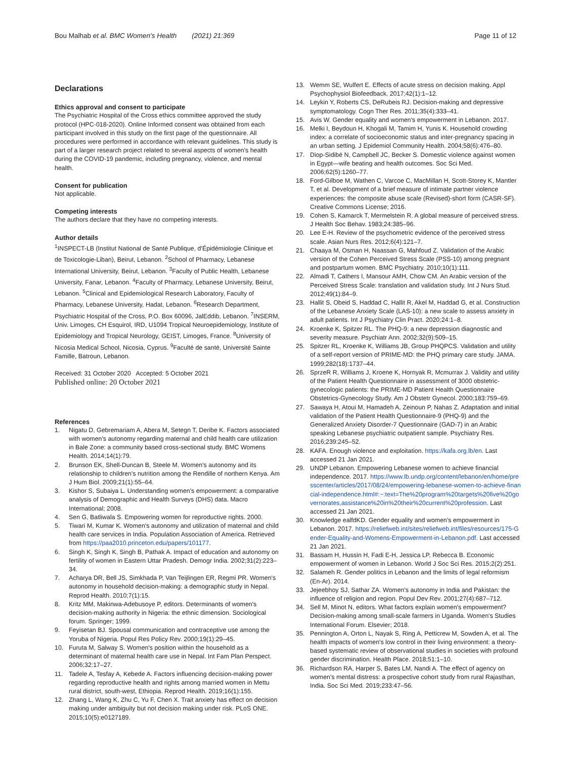Bou Malhab et al. BMC Women's Health (2021) 21:369
Page 11 of 12
Declarations
Ethics approval and consent to participate
The Psychiatric Hospital of the Cross ethics committee approved the study protocol (HPC-018-2020). Online Informed consent was obtained from each participant involved in this study on the first page of the questionnaire. All procedures were performed in accordance with relevant guidelines. This study is part of a larger research project related to several aspects of women's health during the COVID-19 pandemic, including pregnancy, violence, and mental health.
Consent for publication
Not applicable.
Competing interests
The authors declare that they have no competing interests.
Author details
<sup>1</sup> INSPECT-LB (Institut National de Santé Publique, d'Épidémiologie Clinique et de Toxicologie-Liban), Beirut, Lebanon. <sup>2</sup>School of Pharmacy, Lebanese International University, Beirut, Lebanon. <sup>3</sup>Faculty of Public Health, Lebanese University, Fanar, Lebanon. <sup>4</sup>Faculty of Pharmacy, Lebanese University, Beirut, Lebanon. <sup>5</sup>Clinical and Epidemiological Research Laboratory, Faculty of Pharmacy, Lebanese University, Hadat, Lebanon. <sup>6</sup>Research Department, Psychiatric Hospital of the Cross, P.O. Box 60096, JalEddib, Lebanon. <sup>7</sup>INSERM, Univ. Limoges, CH Esquirol, IRD, U1094 Tropical Neuroepidemiology, Institute of Epidemiology and Tropical Neurology, GEIST, Limoges, France. <sup>8</sup>University of Nicosia Medical School, Nicosia, Cyprus. <sup>9</sup>Faculté de santé, Université Sainte Famille, Batroun, Lebanon.
Received: 31 October 2020 Accepted: 5 October 2021
Published online: 20 October 2021
References
1. Nigatu D, Gebremariam A, Abera M, Setegn T, Deribe K. Factors associated with women's autonomy regarding maternal and child health care utilization in Bale Zone: a community based cross-sectional study. BMC Womens Health. 2014;14(1):79.
2. Brunson EK, Shell-Duncan B, Steele M. Women's autonomy and its relationship to children's nutrition among the Rendille of northern Kenya. Am J Hum Biol. 2009;21(1):55–64.
3. Kishor S, Subaiya L. Understanding women's empowerment: a comparative analysis of Demographic and Health Surveys (DHS) data. Macro International; 2008.
4. Sen G, Batliwala S. Empowering women for reproductive rights. 2000.
5. Tiwari M, Kumar K. Women's autonomy and utilization of maternal and child health care services in India. Population Association of America. Retrieved from https://paa2010.princeton.edu/papers/101177.
6. Singh K, Singh K, Singh B, Pathak A. Impact of education and autonomy on fertility of women in Eastern Uttar Pradesh. Demogr India. 2002;31(2):223–34.
7. Acharya DR, Bell JS, Simkhada P, Van Teijlingen ER, Regmi PR. Women's autonomy in household decision-making: a demographic study in Nepal. Reprod Health. 2010;7(1):15.
8. Kritz MM, Makinwa-Adebusoye P, editors. Determinants of women's decision-making authority in Nigeria: the ethnic dimension. Sociological forum. Springer; 1999.
9. Feyisetan BJ. Spousal communication and contraceptive use among the Yoruba of Nigeria. Popul Res Policy Rev. 2000;19(1):29–45.
10. Furuta M, Salway S. Women's position within the household as a determinant of maternal health care use in Nepal. Int Fam Plan Perspect. 2006;32:17–27.
11. Tadele A, Tesfay A, Kebede A. Factors influencing decision-making power regarding reproductive health and rights among married women in Mettu rural district, south-west, Ethiopia. Reprod Health. 2019;16(1):155.
12. Zhang L, Wang K, Zhu C, Yu F, Chen X. Trait anxiety has effect on decision making under ambiguity but not decision making under risk. PLoS ONE. 2015;10(5):e0127189.
13. Wemm SE, Wulfert E. Effects of acute stress on decision making. Appl Psychophysiol Biofeedback. 2017;42(1):1–12.
14. Leykin Y, Roberts CS, DeRubeis RJ. Decision-making and depressive symptomatology. Cogn Ther Res. 2011;35(4):333–41.
15. Avis W. Gender equality and women's empowerment in Lebanon. 2017.
16. Melki I, Beydoun H, Khogali M, Tamim H, Yunis K. Household crowding index: a correlate of socioeconomic status and inter-pregnancy spacing in an urban setting. J Epidemiol Community Health. 2004;58(6):476–80.
17. Diop-Sidibé N, Campbell JC, Becker S. Domestic violence against women in Egypt—wife beating and health outcomes. Soc Sci Med. 2006;62(5):1260–77.
18. Ford-Gilboe M, Wathen C, Varcoe C, MacMillan H, Scott-Storey K, Mantler T, et al. Development of a brief measure of intimate partner violence experiences: the composite abuse scale (Revised)-short form (CASR-SF). Creative Commons License; 2016.
19. Cohen S, Kamarck T, Mermelstein R. A global measure of perceived stress. J Health Soc Behav. 1983;24:385–96.
20. Lee E-H. Review of the psychometric evidence of the perceived stress scale. Asian Nurs Res. 2012;6(4):121–7.
21. Chaaya M, Osman H, Naassan G, Mahfoud Z. Validation of the Arabic version of the Cohen Perceived Stress Scale (PSS-10) among pregnant and postpartum women. BMC Psychiatry. 2010;10(1):111.
22. Almadi T, Cathers I, Mansour AMH, Chow CM. An Arabic version of the Perceived Stress Scale: translation and validation study. Int J Nurs Stud. 2012;49(1):84–9.
23. Hallit S, Obeid S, Haddad C, Hallit R, Akel M, Haddad G, et al. Construction of the Lebanese Anxiety Scale (LAS-10): a new scale to assess anxiety in adult patients. Int J Psychiatry Clin Pract. 2020;24:1–8.
24. Kroenke K, Spitzer RL. The PHQ-9: a new depression diagnostic and severity measure. Psychiatr Ann. 2002;32(9):509–15.
25. Spitzer RL, Kroenke K, Williams JB, Group PHQPCS. Validation and utility of a self-report version of PRIME-MD: the PHQ primary care study. JAMA. 1999;282(18):1737–44.
26. SprzeR R, Williams J, Kroene K, Hornyak R, Mcmurrax J. Validity and utility of the Patient Health Questionnaire in assessment of 3000 obstetric-gynecologic patients: the PRIME-MD Patient Health Questionnaire Obstetrics-Gynecology Study. Am J Obstetr Gynecol. 2000;183:759–69.
27. Sawaya H, Atoui M, Hamadeh A, Zeinoun P, Nahas Z. Adaptation and initial validation of the Patient Health Questionnaire-9 (PHQ-9) and the Generalized Anxiety Disorder-7 Questionnaire (GAD-7) in an Arabic speaking Lebanese psychiatric outpatient sample. Psychiatry Res. 2016;239:245–52.
28. KAFA. Enough violence and exploitation. https://kafa.org.lb/en. Last accessed 21 Jan 2021.
29. UNDP Lebanon. Empowering Lebanese women to achieve financial independence. 2017. https://www.lb.undp.org/content/lebanon/en/home/presscenter/articles/2017/08/24/empowering-lebanese-women-to-achieve-financial-independence.html#:~:text=The%20program%20targets%20five%20governorates,assistance%20in%20their%20current%20profession. Last accessed 21 Jan 2021.
30. Knowledge ealfdKD. Gender equality and women's empowerment in Lebanon. 2017. https://reliefweb.int/sites/reliefweb.int/files/resources/175-Gender-Equality-and-Womens-Empowerment-in-Lebanon.pdf. Last accessed 21 Jan 2021.
31. Bassam H, Hussin H, Fadi E-H, Jessica LP, Rebecca B. Economic empowerment of women in Lebanon. World J Soc Sci Res. 2015;2(2):251.
32. Salameh R. Gender politics in Lebanon and the limits of legal reformism (En-Ar). 2014.
33. Jejeebhoy SJ, Sathar ZA. Women's autonomy in India and Pakistan: the influence of religion and region. Popul Dev Rev. 2001;27(4):687–712.
34. Sell M, Minot N, editors. What factors explain women's empowerment? Decision-making among small-scale farmers in Uganda. Women's Studies International Forum. Elsevier; 2018.
35. Pennington A, Orton L, Nayak S, Ring A, Petticrew M, Sowden A, et al. The health impacts of women's low control in their living environment: a theory-based systematic review of observational studies in societies with profound gender discrimination. Health Place. 2018;51:1–10.
36. Richardson RA, Harper S, Bates LM, Nandi A. The effect of agency on women's mental distress: a prospective cohort study from rural Rajasthan, India. Soc Sci Med. 2019;233:47–56.